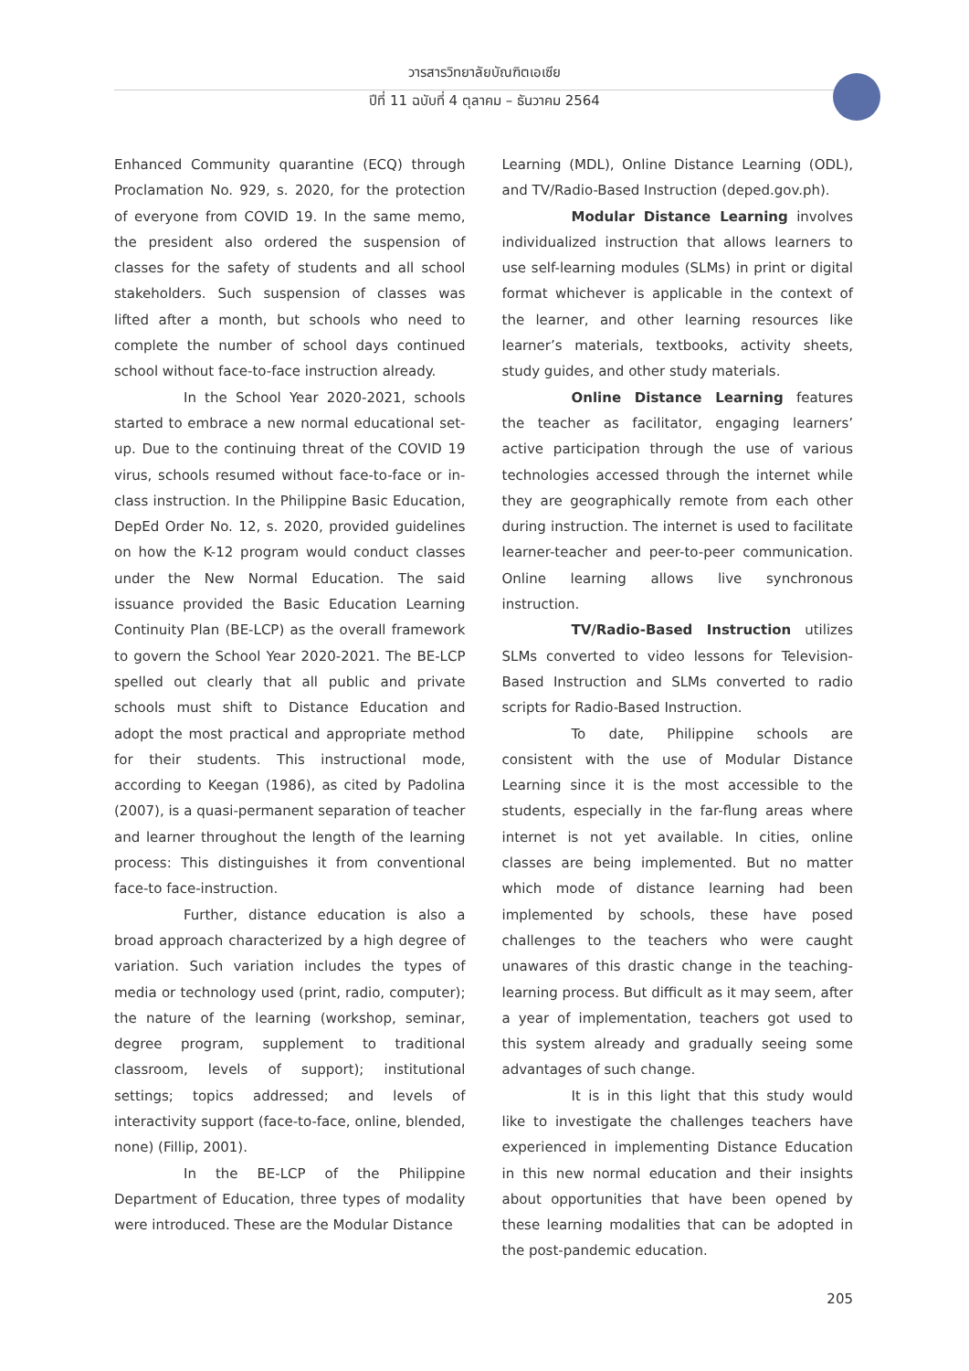วารสารวิทยาลัยบัณฑิตเอเซีย
ปีที่ 11 ฉบับที่ 4 ตุลาคม – ธันวาคม 2564
Enhanced Community quarantine (ECQ) through Proclamation No. 929, s. 2020, for the protection of everyone from COVID 19. In the same memo, the president also ordered the suspension of classes for the safety of students and all school stakeholders. Such suspension of classes was lifted after a month, but schools who need to complete the number of school days continued school without face-to-face instruction already.
In the School Year 2020-2021, schools started to embrace a new normal educational set-up. Due to the continuing threat of the COVID 19 virus, schools resumed without face-to-face or in-class instruction. In the Philippine Basic Education, DepEd Order No. 12, s. 2020, provided guidelines on how the K-12 program would conduct classes under the New Normal Education. The said issuance provided the Basic Education Learning Continuity Plan (BE-LCP) as the overall framework to govern the School Year 2020-2021. The BE-LCP spelled out clearly that all public and private schools must shift to Distance Education and adopt the most practical and appropriate method for their students. This instructional mode, according to Keegan (1986), as cited by Padolina (2007), is a quasi-permanent separation of teacher and learner throughout the length of the learning process: This distinguishes it from conventional face-to face-instruction.
Further, distance education is also a broad approach characterized by a high degree of variation. Such variation includes the types of media or technology used (print, radio, computer); the nature of the learning (workshop, seminar, degree program, supplement to traditional classroom, levels of support); institutional settings; topics addressed; and levels of interactivity support (face-to-face, online, blended, none) (Fillip, 2001).
In the BE-LCP of the Philippine Department of Education, three types of modality were introduced. These are the Modular Distance
Learning (MDL), Online Distance Learning (ODL), and TV/Radio-Based Instruction (deped.gov.ph).
Modular Distance Learning involves individualized instruction that allows learners to use self-learning modules (SLMs) in print or digital format whichever is applicable in the context of the learner, and other learning resources like learner’s materials, textbooks, activity sheets, study guides, and other study materials.
Online Distance Learning features the teacher as facilitator, engaging learners’ active participation through the use of various technologies accessed through the internet while they are geographically remote from each other during instruction. The internet is used to facilitate learner-teacher and peer-to-peer communication. Online learning allows live synchronous instruction.
TV/Radio-Based Instruction utilizes SLMs converted to video lessons for Television-Based Instruction and SLMs converted to radio scripts for Radio-Based Instruction.
To date, Philippine schools are consistent with the use of Modular Distance Learning since it is the most accessible to the students, especially in the far-flung areas where internet is not yet available. In cities, online classes are being implemented. But no matter which mode of distance learning had been implemented by schools, these have posed challenges to the teachers who were caught unawares of this drastic change in the teaching-learning process. But difficult as it may seem, after a year of implementation, teachers got used to this system already and gradually seeing some advantages of such change.
It is in this light that this study would like to investigate the challenges teachers have experienced in implementing Distance Education in this new normal education and their insights about opportunities that have been opened by these learning modalities that can be adopted in the post-pandemic education.
205